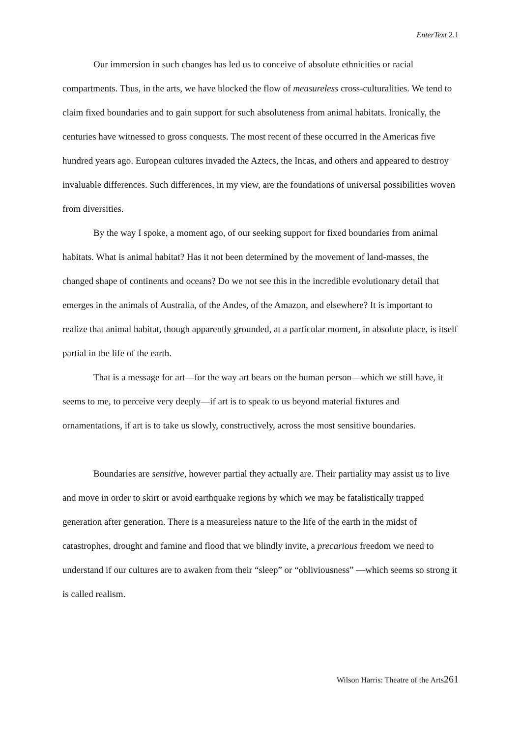EnterText 2.1
Our immersion in such changes has led us to conceive of absolute ethnicities or racial compartments. Thus, in the arts, we have blocked the flow of measureless cross-culturalities. We tend to claim fixed boundaries and to gain support for such absoluteness from animal habitats. Ironically, the centuries have witnessed to gross conquests. The most recent of these occurred in the Americas five hundred years ago. European cultures invaded the Aztecs, the Incas, and others and appeared to destroy invaluable differences. Such differences, in my view, are the foundations of universal possibilities woven from diversities.
By the way I spoke, a moment ago, of our seeking support for fixed boundaries from animal habitats. What is animal habitat? Has it not been determined by the movement of land-masses, the changed shape of continents and oceans? Do we not see this in the incredible evolutionary detail that emerges in the animals of Australia, of the Andes, of the Amazon, and elsewhere? It is important to realize that animal habitat, though apparently grounded, at a particular moment, in absolute place, is itself partial in the life of the earth.
That is a message for art—for the way art bears on the human person—which we still have, it seems to me, to perceive very deeply—if art is to speak to us beyond material fixtures and ornamentations, if art is to take us slowly, constructively, across the most sensitive boundaries.
Boundaries are sensitive, however partial they actually are. Their partiality may assist us to live and move in order to skirt or avoid earthquake regions by which we may be fatalistically trapped generation after generation. There is a measureless nature to the life of the earth in the midst of catastrophes, drought and famine and flood that we blindly invite, a precarious freedom we need to understand if our cultures are to awaken from their “sleep” or “obliviousness” —which seems so strong it is called realism.
Wilson Harris: Theatre of the Arts261